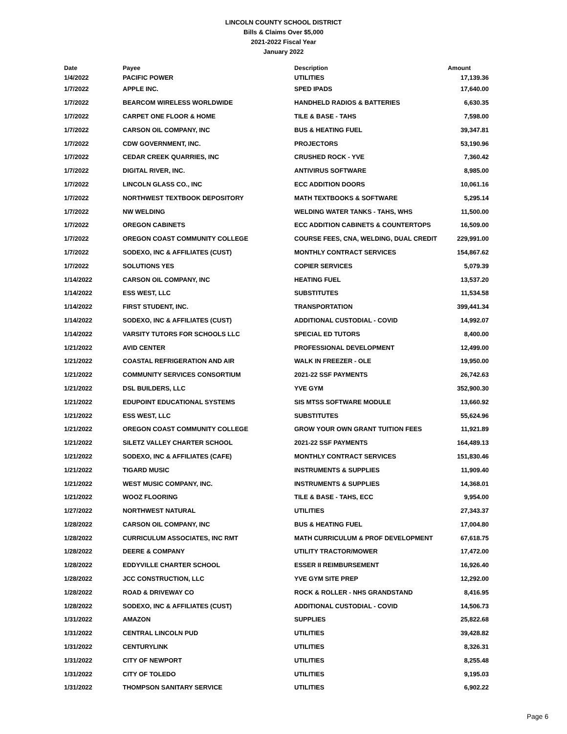LINCOLN COUNTY SCHOOL DISTRICT
Bills & Claims Over $5,000
2021-2022 Fiscal Year
January 2022
| Date | Payee | Description | Amount |
| --- | --- | --- | --- |
| 1/4/2022 | PACIFIC POWER | UTILITIES | 17,139.36 |
| 1/7/2022 | APPLE INC. | SPED IPADS | 17,640.00 |
| 1/7/2022 | BEARCOM WIRELESS WORLDWIDE | HANDHELD RADIOS & BATTERIES | 6,630.35 |
| 1/7/2022 | CARPET ONE FLOOR & HOME | TILE & BASE - TAHS | 7,598.00 |
| 1/7/2022 | CARSON OIL COMPANY, INC | BUS & HEATING FUEL | 39,347.81 |
| 1/7/2022 | CDW GOVERNMENT, INC. | PROJECTORS | 53,190.96 |
| 1/7/2022 | CEDAR CREEK QUARRIES, INC | CRUSHED ROCK - YVE | 7,360.42 |
| 1/7/2022 | DIGITAL RIVER, INC. | ANTIVIRUS SOFTWARE | 8,985.00 |
| 1/7/2022 | LINCOLN GLASS CO., INC | ECC ADDITION DOORS | 10,061.16 |
| 1/7/2022 | NORTHWEST TEXTBOOK DEPOSITORY | MATH TEXTBOOKS & SOFTWARE | 5,295.14 |
| 1/7/2022 | NW WELDING | WELDING WATER TANKS - TAHS, WHS | 11,500.00 |
| 1/7/2022 | OREGON CABINETS | ECC ADDITION CABINETS & COUNTERTOPS | 16,509.00 |
| 1/7/2022 | OREGON COAST COMMUNITY COLLEGE | COURSE FEES, CNA, WELDING, DUAL CREDIT | 229,991.00 |
| 1/7/2022 | SODEXO, INC & AFFILIATES (CUST) | MONTHLY CONTRACT SERVICES | 154,867.62 |
| 1/7/2022 | SOLUTIONS YES | COPIER SERVICES | 5,079.39 |
| 1/14/2022 | CARSON OIL COMPANY, INC | HEATING FUEL | 13,537.20 |
| 1/14/2022 | ESS WEST, LLC | SUBSTITUTES | 11,534.58 |
| 1/14/2022 | FIRST STUDENT, INC. | TRANSPORTATION | 399,441.34 |
| 1/14/2022 | SODEXO, INC & AFFILIATES (CUST) | ADDITIONAL CUSTODIAL - COVID | 14,992.07 |
| 1/14/2022 | VARSITY TUTORS FOR SCHOOLS LLC | SPECIAL ED TUTORS | 8,400.00 |
| 1/21/2022 | AVID CENTER | PROFESSIONAL DEVELOPMENT | 12,499.00 |
| 1/21/2022 | COASTAL REFRIGERATION AND AIR | WALK IN FREEZER - OLE | 19,950.00 |
| 1/21/2022 | COMMUNITY SERVICES CONSORTIUM | 2021-22 SSF PAYMENTS | 26,742.63 |
| 1/21/2022 | DSL BUILDERS, LLC | YVE GYM | 352,900.30 |
| 1/21/2022 | EDUPOINT EDUCATIONAL SYSTEMS | SIS MTSS SOFTWARE MODULE | 13,660.92 |
| 1/21/2022 | ESS WEST, LLC | SUBSTITUTES | 55,624.96 |
| 1/21/2022 | OREGON COAST COMMUNITY COLLEGE | GROW YOUR OWN GRANT TUITION FEES | 11,921.89 |
| 1/21/2022 | SILETZ VALLEY CHARTER SCHOOL | 2021-22 SSF PAYMENTS | 164,489.13 |
| 1/21/2022 | SODEXO, INC & AFFILIATES (CAFE) | MONTHLY CONTRACT SERVICES | 151,830.46 |
| 1/21/2022 | TIGARD MUSIC | INSTRUMENTS & SUPPLIES | 11,909.40 |
| 1/21/2022 | WEST MUSIC COMPANY, INC. | INSTRUMENTS & SUPPLIES | 14,368.01 |
| 1/21/2022 | WOOZ FLOORING | TILE & BASE - TAHS, ECC | 9,954.00 |
| 1/27/2022 | NORTHWEST NATURAL | UTILITIES | 27,343.37 |
| 1/28/2022 | CARSON OIL COMPANY, INC | BUS & HEATING FUEL | 17,004.80 |
| 1/28/2022 | CURRICULUM ASSOCIATES, INC RMT | MATH CURRICULUM & PROF DEVELOPMENT | 67,618.75 |
| 1/28/2022 | DEERE & COMPANY | UTILITY TRACTOR/MOWER | 17,472.00 |
| 1/28/2022 | EDDYVILLE CHARTER SCHOOL | ESSER II REIMBURSEMENT | 16,926.40 |
| 1/28/2022 | JCC CONSTRUCTION, LLC | YVE GYM SITE PREP | 12,292.00 |
| 1/28/2022 | ROAD & DRIVEWAY CO | ROCK & ROLLER - NHS GRANDSTAND | 8,416.95 |
| 1/28/2022 | SODEXO, INC & AFFILIATES (CUST) | ADDITIONAL CUSTODIAL - COVID | 14,506.73 |
| 1/31/2022 | AMAZON | SUPPLIES | 25,822.68 |
| 1/31/2022 | CENTRAL LINCOLN PUD | UTILITIES | 39,428.82 |
| 1/31/2022 | CENTURYLINK | UTILITIES | 8,326.31 |
| 1/31/2022 | CITY OF NEWPORT | UTILITIES | 8,255.48 |
| 1/31/2022 | CITY OF TOLEDO | UTILITIES | 9,195.03 |
| 1/31/2022 | THOMPSON SANITARY SERVICE | UTILITIES | 6,902.22 |
Page 6